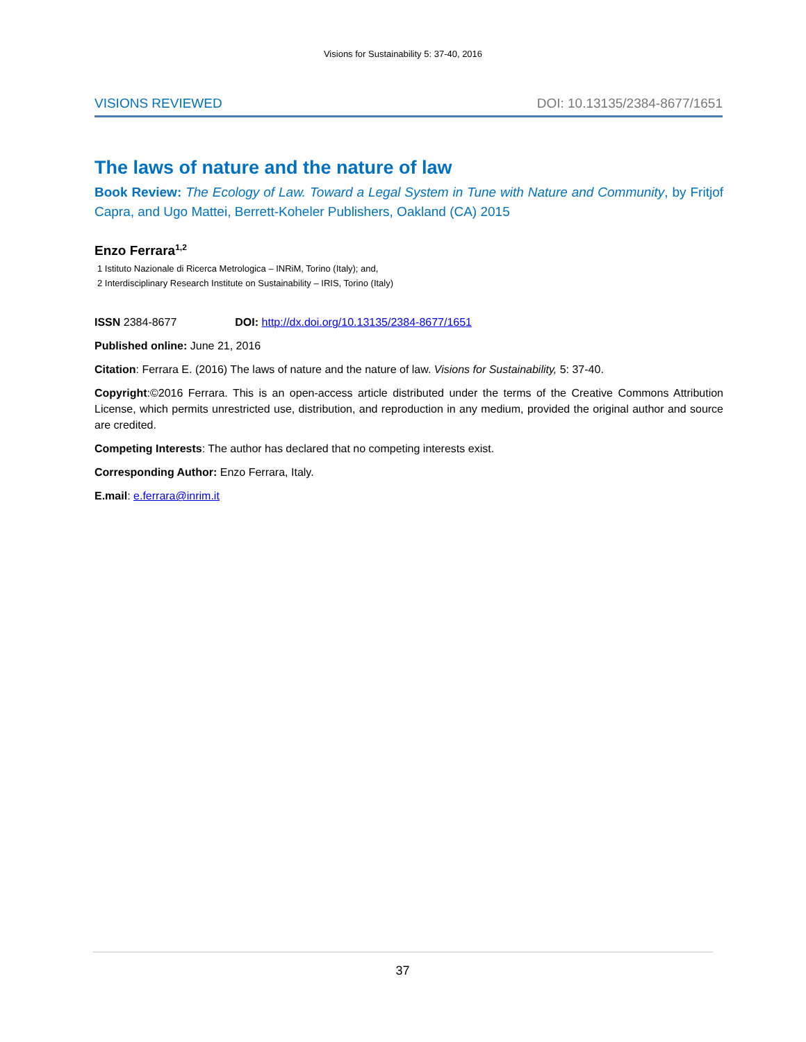Visions for Sustainability 5: 37-40, 2016
VISIONS REVIEWED DOI: 10.13135/2384-8677/1651
The laws of nature and the nature of law
Book Review: The Ecology of Law. Toward a Legal System in Tune with Nature and Community, by Fritjof Capra, and Ugo Mattei, Berrett-Koheler Publishers, Oakland (CA) 2015
Enzo Ferrara<sup>1,2</sup>
1 Istituto Nazionale di Ricerca Metrologica – INRiM, Torino (Italy); and,
2 Interdisciplinary Research Institute on Sustainability – IRIS, Torino (Italy)
ISSN 2384-8677 DOI: http://dx.doi.org/10.13135/2384-8677/1651
Published online: June 21, 2016
Citation: Ferrara E. (2016) The laws of nature and the nature of law. Visions for Sustainability, 5: 37-40.
Copyright:©2016 Ferrara. This is an open-access article distributed under the terms of the Creative Commons Attribution License, which permits unrestricted use, distribution, and reproduction in any medium, provided the original author and source are credited.
Competing Interests: The author has declared that no competing interests exist.
Corresponding Author: Enzo Ferrara, Italy.
E.mail: e.ferrara@inrim.it
37